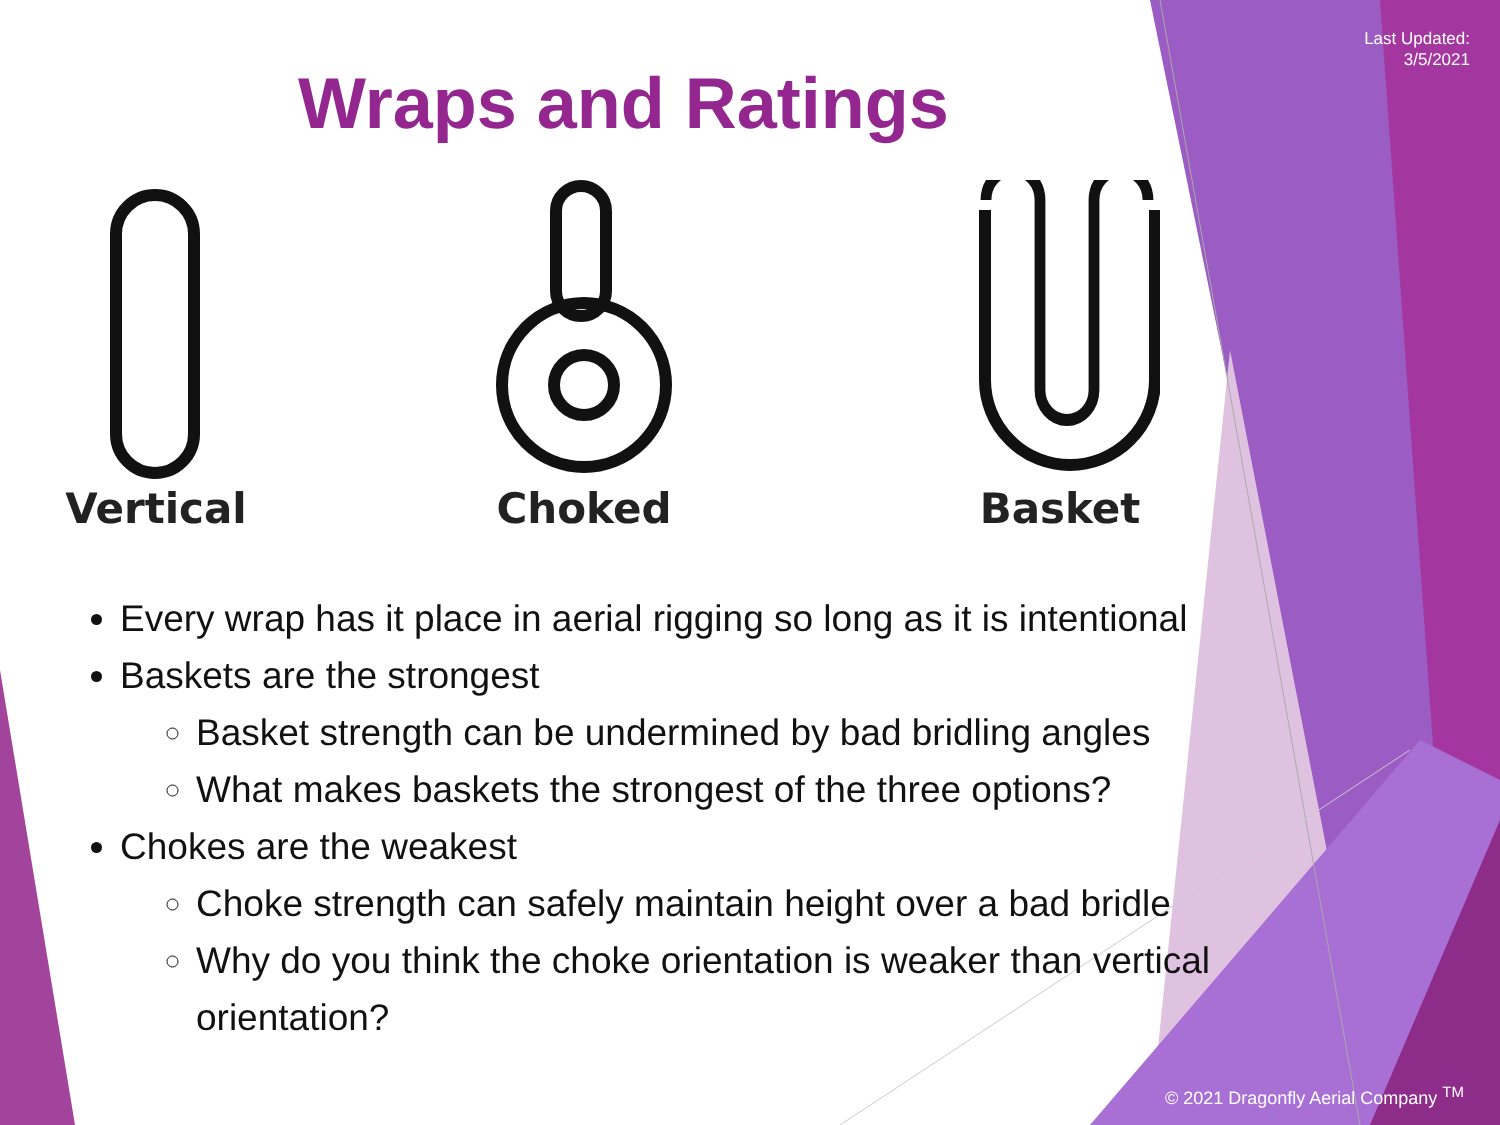Last Updated:
3/5/2021
Wraps and Ratings
Vertical Choked Basket
Every wrap has it place in aerial rigging so long as it is intentional
Baskets are the strongest
Basket strength can be undermined by bad bridling angles
What makes baskets the strongest of the three options?
Chokes are the weakest
Choke strength can safely maintain height over a bad bridle
Why do you think the choke orientation is weaker than vertical orientation?
© 2021 Dragonfly Aerial Company <sup>TM</sup>